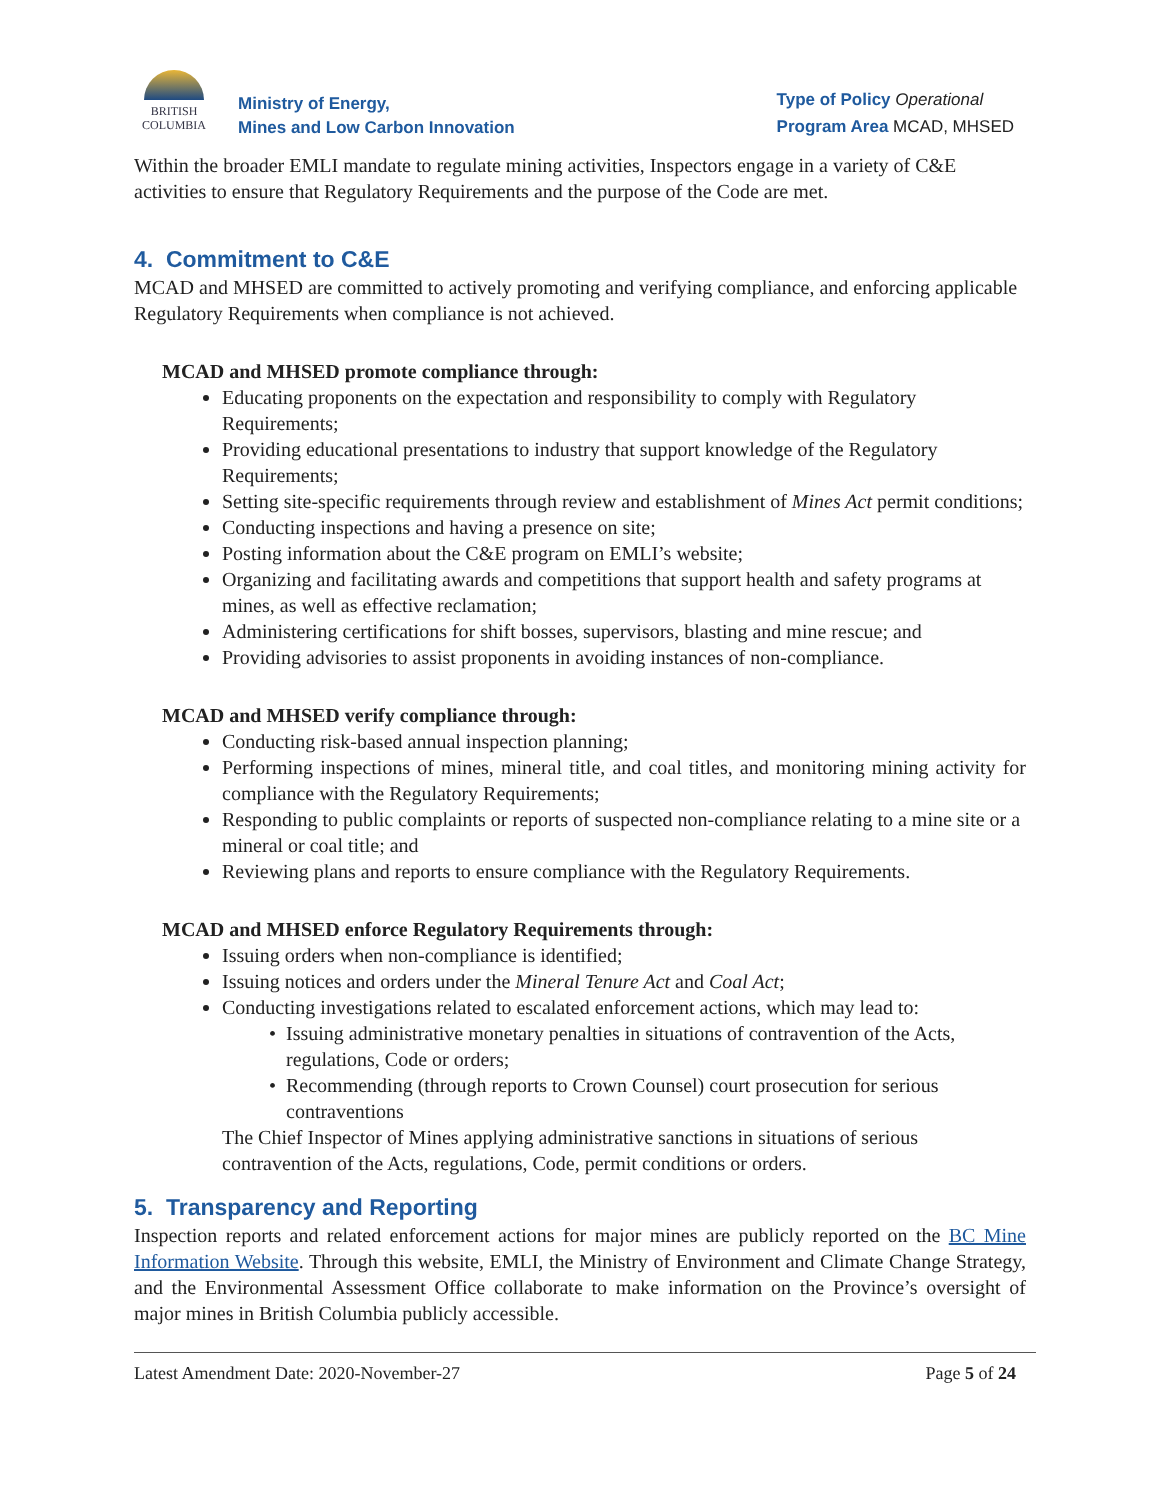BRITISH
COLUMBIA
Ministry of Energy,
Mines and Low Carbon Innovation
Type of Policy Operational
Program Area MCAD, MHSED
Within the broader EMLI mandate to regulate mining activities, Inspectors engage in a variety of C&E activities to ensure that Regulatory Requirements and the purpose of the Code are met.
4. Commitment to C&E
MCAD and MHSED are committed to actively promoting and verifying compliance, and enforcing applicable Regulatory Requirements when compliance is not achieved.
MCAD and MHSED promote compliance through:
Educating proponents on the expectation and responsibility to comply with Regulatory Requirements;
Providing educational presentations to industry that support knowledge of the Regulatory Requirements;
Setting site-specific requirements through review and establishment of Mines Act permit conditions;
Conducting inspections and having a presence on site;
Posting information about the C&E program on EMLI’s website;
Organizing and facilitating awards and competitions that support health and safety programs at mines, as well as effective reclamation;
Administering certifications for shift bosses, supervisors, blasting and mine rescue; and
Providing advisories to assist proponents in avoiding instances of non-compliance.
MCAD and MHSED verify compliance through:
Conducting risk-based annual inspection planning;
Performing inspections of mines, mineral title, and coal titles, and monitoring mining activity for compliance with the Regulatory Requirements;
Responding to public complaints or reports of suspected non-compliance relating to a mine site or a mineral or coal title; and
Reviewing plans and reports to ensure compliance with the Regulatory Requirements.
MCAD and MHSED enforce Regulatory Requirements through:
Issuing orders when non-compliance is identified;
Issuing notices and orders under the Mineral Tenure Act and Coal Act;
Conducting investigations related to escalated enforcement actions, which may lead to:
Issuing administrative monetary penalties in situations of contravention of the Acts, regulations, Code or orders;
Recommending (through reports to Crown Counsel) court prosecution for serious contraventions
The Chief Inspector of Mines applying administrative sanctions in situations of serious contravention of the Acts, regulations, Code, permit conditions or orders.
5. Transparency and Reporting
Inspection reports and related enforcement actions for major mines are publicly reported on the BC Mine Information Website. Through this website, EMLI, the Ministry of Environment and Climate Change Strategy, and the Environmental Assessment Office collaborate to make information on the Province’s oversight of major mines in British Columbia publicly accessible.
Latest Amendment Date: 2020-November-27 Page 5 of 24